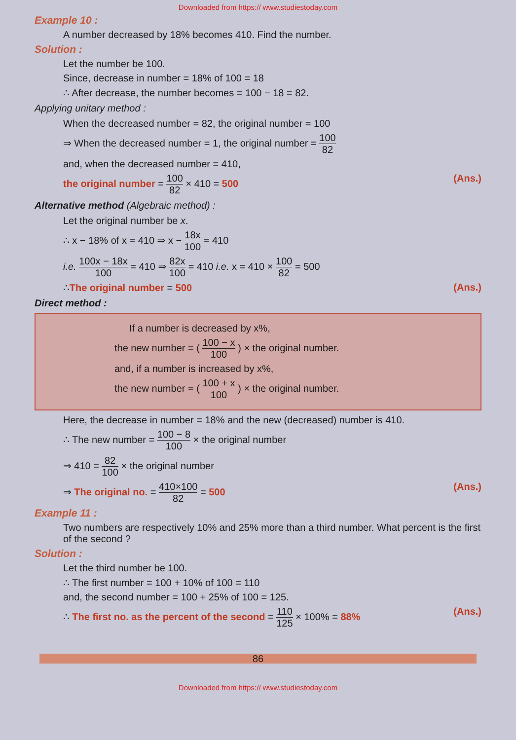Downloaded from https:// www.studiestoday.com
Example 10 :
A number decreased by 18% becomes 410. Find the number.
Solution :
Let the number be 100.
Since, decrease in number = 18% of 100 = 18
∴ After decrease, the number becomes = 100 − 18 = 82.
Applying unitary method :
When the decreased number = 82, the original number = 100
⇒ When the decreased number = 1, the original number = 100 82
and, when the decreased number = 410,
(Ans.) the original number = 100 82 × 410 = 500
Alternative method (Algebraic method) :
Let the original number be x.
∴ x − 18% of x = 410 ⇒ x − 18x 100 = 410
i.e. 100x − 18x 100 = 410 ⇒ 82x 100 = 410 i.e. x = 410 × 100 82 = 500
(Ans.) ∴The original number = 500
Direct method :
If a number is decreased by x%,
the new number = ( 100 − x 100 ) × the original number.
and, if a number is increased by x%,
the new number = ( 100 + x 100 ) × the original number.
Here, the decrease in number = 18% and the new (decreased) number is 410.
∴ The new number = 100 − 8 100 × the original number
⇒ 410 = 82 100 × the original number
(Ans.) ⇒ The original no. = 410×100 82 = 500
Example 11 :
Two numbers are respectively 10% and 25% more than a third number. What percent is the first of the second ?
Solution :
Let the third number be 100.
∴ The first number = 100 + 10% of 100 = 110
and, the second number = 100 + 25% of 100 = 125.
(Ans.) ∴ The first no. as the percent of the second = 110 125 × 100% = 88%
86
Downloaded from https:// www.studiestoday.com